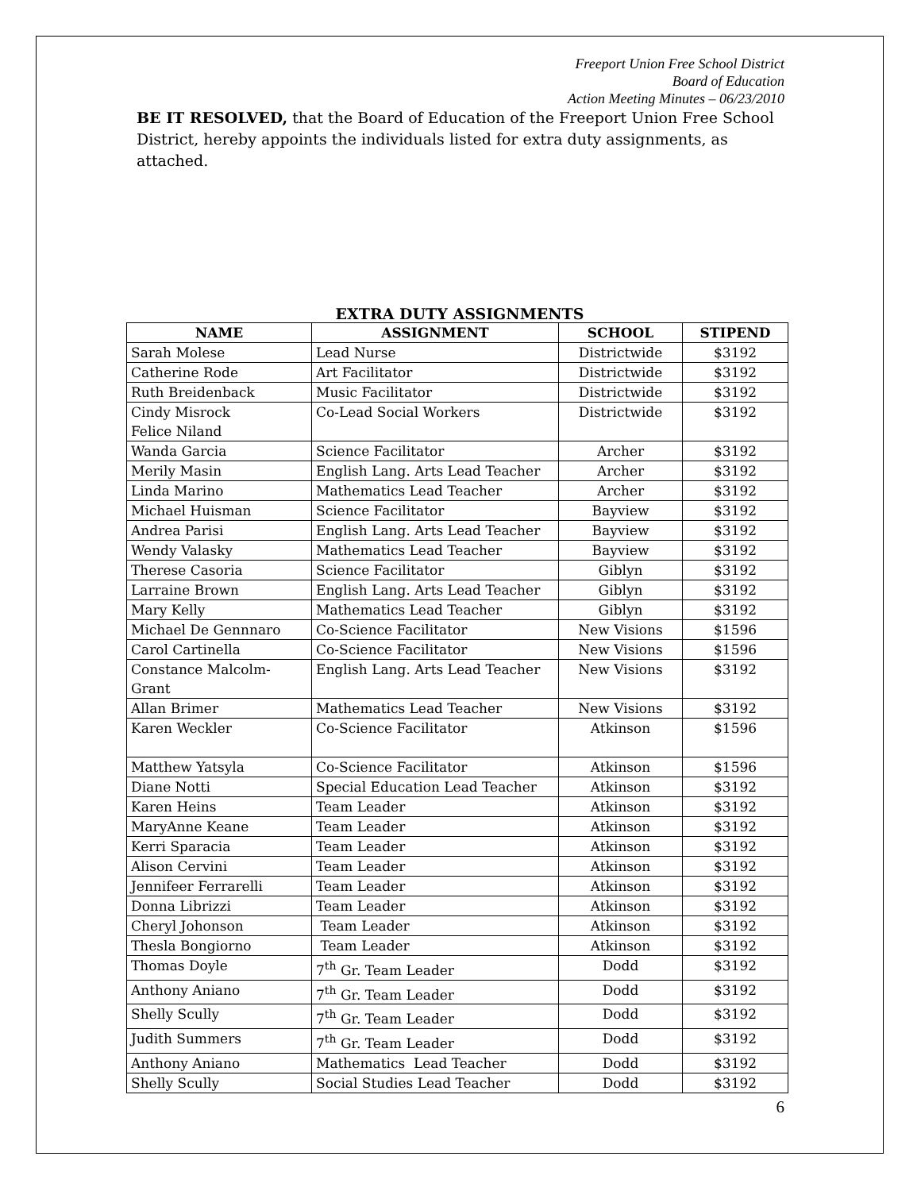Freeport Union Free School District
Board of Education
Action Meeting Minutes – 06/23/2010
BE IT RESOLVED, that the Board of Education of the Freeport Union Free School District, hereby appoints the individuals listed for extra duty assignments, as attached.
EXTRA DUTY ASSIGNMENTS
| NAME | ASSIGNMENT | SCHOOL | STIPEND |
| --- | --- | --- | --- |
| Sarah Molese | Lead Nurse | Districtwide | $3192 |
| Catherine Rode | Art Facilitator | Districtwide | $3192 |
| Ruth Breidenback | Music Facilitator | Districtwide | $3192 |
| Cindy Misrock Felice Niland | Co-Lead Social Workers | Districtwide | $3192 |
| Wanda Garcia | Science Facilitator | Archer | $3192 |
| Merily Masin | English Lang. Arts Lead Teacher | Archer | $3192 |
| Linda Marino | Mathematics Lead Teacher | Archer | $3192 |
| Michael Huisman | Science Facilitator | Bayview | $3192 |
| Andrea Parisi | English Lang. Arts Lead Teacher | Bayview | $3192 |
| Wendy Valasky | Mathematics Lead Teacher | Bayview | $3192 |
| Therese Casoria | Science Facilitator | Giblyn | $3192 |
| Larraine Brown | English Lang. Arts Lead Teacher | Giblyn | $3192 |
| Mary Kelly | Mathematics Lead Teacher | Giblyn | $3192 |
| Michael De Gennnaro | Co-Science Facilitator | New Visions | $1596 |
| Carol Cartinella | Co-Science Facilitator | New Visions | $1596 |
| Constance Malcolm- Grant | English Lang. Arts Lead Teacher | New Visions | $3192 |
| Allan Brimer | Mathematics Lead Teacher | New Visions | $3192 |
| Karen Weckler | Co-Science Facilitator | Atkinson | $1596 |
| Matthew Yatsyla | Co-Science Facilitator | Atkinson | $1596 |
| Diane Notti | Special Education Lead Teacher | Atkinson | $3192 |
| Karen Heins | Team Leader | Atkinson | $3192 |
| MaryAnne Keane | Team Leader | Atkinson | $3192 |
| Kerri Sparacia | Team Leader | Atkinson | $3192 |
| Alison Cervini | Team Leader | Atkinson | $3192 |
| Jennifeer Ferrarelli | Team Leader | Atkinson | $3192 |
| Donna Librizzi | Team Leader | Atkinson | $3192 |
| Cheryl Johonson | Team Leader | Atkinson | $3192 |
| Thesla Bongiorno | Team Leader | Atkinson | $3192 |
| Thomas Doyle | 7<sup>th</sup> Gr. Team Leader | Dodd | $3192 |
| Anthony Aniano | 7<sup>th</sup> Gr. Team Leader | Dodd | $3192 |
| Shelly Scully | 7<sup>th</sup> Gr. Team Leader | Dodd | $3192 |
| Judith Summers | 7<sup>th</sup> Gr. Team Leader | Dodd | $3192 |
| Anthony Aniano | Mathematics Lead Teacher | Dodd | $3192 |
| Shelly Scully | Social Studies Lead Teacher | Dodd | $3192 |
6